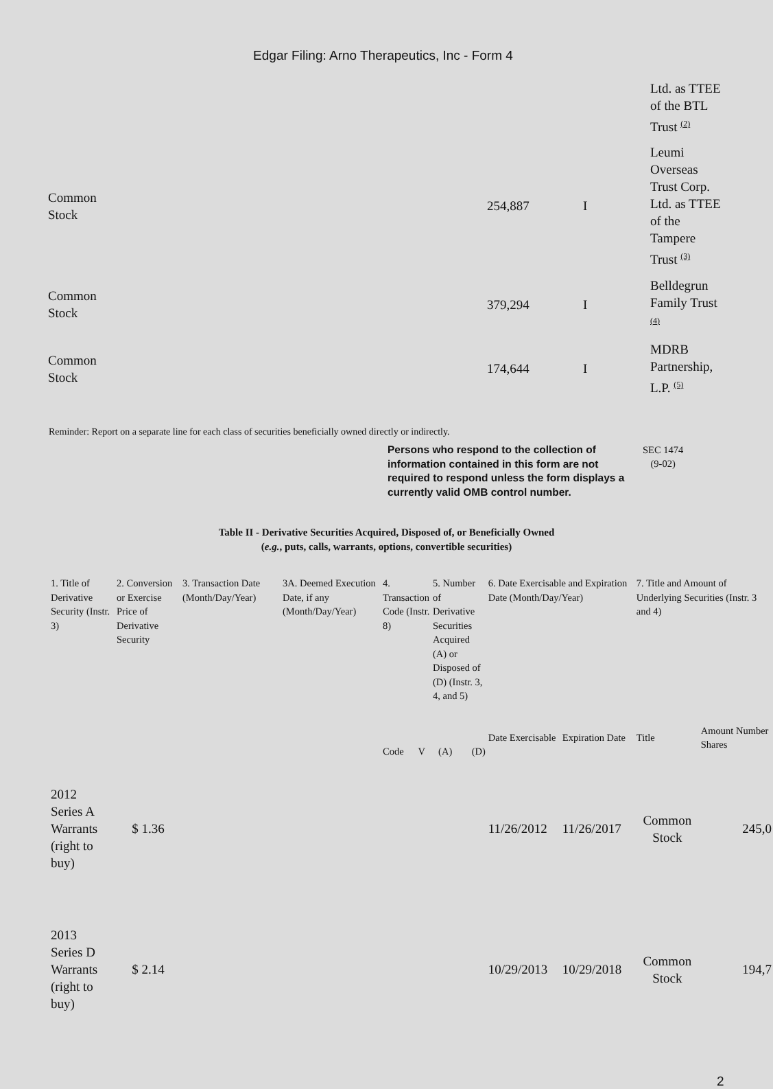Edgar Filing: Arno Therapeutics, Inc - Form 4
| | | | Ltd. as TTEE of the BTL Trust <sup>(2)</sup> |
| Common Stock | 254,887 | I | Leumi Overseas Trust Corp. Ltd. as TTEE of the Tampere Trust <sup>(3)</sup> |
| Common Stock | 379,294 | I | Belldegrun Family Trust <sup>(4)</sup> |
| Common Stock | 174,644 | I | MDRB Partnership, L.P. <sup>(5)</sup> |
Reminder: Report on a separate line for each class of securities beneficially owned directly or indirectly.
Persons who respond to the collection of information contained in this form are not required to respond unless the form displays a currently valid OMB control number. SEC 1474
(9-02)
Table II - Derivative Securities Acquired, Disposed of, or Beneficially Owned
(e.g., puts, calls, warrants, options, convertible securities)
| 1. Title of Derivative Security (Instr. 3) | 2. Conversion or Exercise Price of Derivative Security | 3. Transaction Date (Month/Day/Year) | 3A. Deemed Execution Date, if any (Month/Day/Year) | 4. Transaction Code (Instr. 8) | | 5. Number of Derivative Securities Acquired (A) or Disposed of (D) (Instr. 3, 4, and 5) | | 6. Date Exercisable and Expiration Date (Month/Day/Year) | | 7. Title and Amount of Underlying Securities (Instr. 3 and 4) | |
| --- | --- | --- | --- | --- | --- | --- | --- | --- | --- | --- | --- |
| | | | | Code | V | (A) | (D) | Date Exercisable | Expiration Date | Title | Amount Number Shares |
| 2012 Series A Warrants (right to buy) | $ 1.36 | | | | | | | 11/26/2012 | 11/26/2017 | Common Stock | 245,0 |
| 2013 Series D Warrants (right to buy) | $ 2.14 | | | | | | | 10/29/2013 | 10/29/2018 | Common Stock | 194,7 |
2